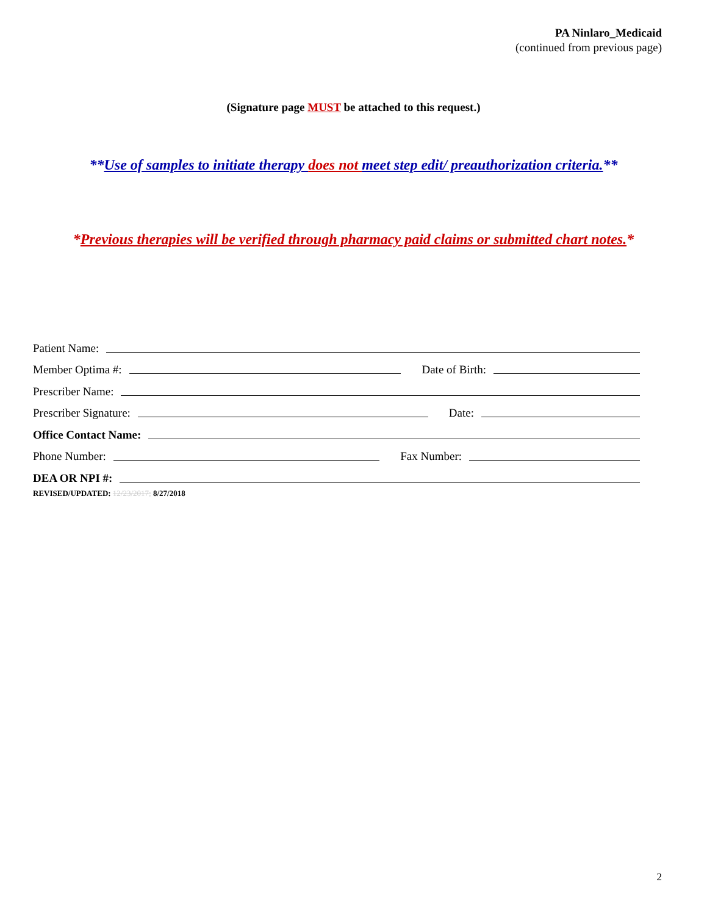PA Ninlaro_Medicaid
(continued from previous page)
(Signature page MUST be attached to this request.)
**Use of samples to initiate therapy does not meet step edit/ preauthorization criteria.**
*Previous therapies will be verified through pharmacy paid claims or submitted chart notes.*
Patient Name:
Member Optima #: Date of Birth:
Prescriber Name:
Prescriber Signature: Date:
Office Contact Name:
Phone Number: Fax Number:
DEA OR NPI #:
REVISED/UPDATED: 12/23/2017; 8/27/2018
2